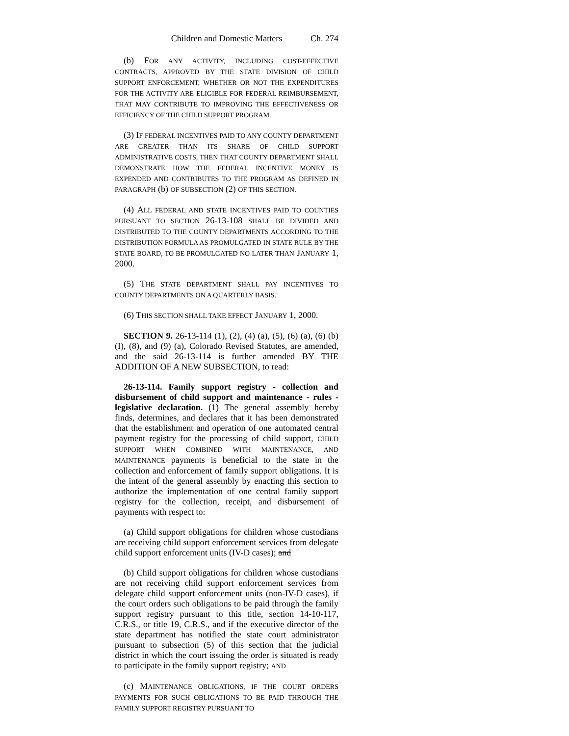Children and Domestic Matters Ch. 274
(b) FOR ANY ACTIVITY, INCLUDING COST-EFFECTIVE CONTRACTS, APPROVED BY THE STATE DIVISION OF CHILD SUPPORT ENFORCEMENT, WHETHER OR NOT THE EXPENDITURES FOR THE ACTIVITY ARE ELIGIBLE FOR FEDERAL REIMBURSEMENT, THAT MAY CONTRIBUTE TO IMPROVING THE EFFECTIVENESS OR EFFICIENCY OF THE CHILD SUPPORT PROGRAM.
(3) IF FEDERAL INCENTIVES PAID TO ANY COUNTY DEPARTMENT ARE GREATER THAN ITS SHARE OF CHILD SUPPORT ADMINISTRATIVE COSTS, THEN THAT COUNTY DEPARTMENT SHALL DEMONSTRATE HOW THE FEDERAL INCENTIVE MONEY IS EXPENDED AND CONTRIBUTES TO THE PROGRAM AS DEFINED IN PARAGRAPH (b) OF SUBSECTION (2) OF THIS SECTION.
(4) ALL FEDERAL AND STATE INCENTIVES PAID TO COUNTIES PURSUANT TO SECTION 26-13-108 SHALL BE DIVIDED AND DISTRIBUTED TO THE COUNTY DEPARTMENTS ACCORDING TO THE DISTRIBUTION FORMULA AS PROMULGATED IN STATE RULE BY THE STATE BOARD, TO BE PROMULGATED NO LATER THAN JANUARY 1, 2000.
(5) THE STATE DEPARTMENT SHALL PAY INCENTIVES TO COUNTY DEPARTMENTS ON A QUARTERLY BASIS.
(6) THIS SECTION SHALL TAKE EFFECT JANUARY 1, 2000.
SECTION 9. 26-13-114 (1), (2), (4) (a), (5), (6) (a), (6) (b) (I), (8), and (9) (a), Colorado Revised Statutes, are amended, and the said 26-13-114 is further amended BY THE ADDITION OF A NEW SUBSECTION, to read:
26-13-114. Family support registry - collection and disbursement of child support and maintenance - rules - legislative declaration. (1) The general assembly hereby finds, determines, and declares that it has been demonstrated that the establishment and operation of one automated central payment registry for the processing of child support, CHILD SUPPORT WHEN COMBINED WITH MAINTENANCE, AND MAINTENANCE payments is beneficial to the state in the collection and enforcement of family support obligations. It is the intent of the general assembly by enacting this section to authorize the implementation of one central family support registry for the collection, receipt, and disbursement of payments with respect to:
(a) Child support obligations for children whose custodians are receiving child support enforcement services from delegate child support enforcement units (IV-D cases); and
(b) Child support obligations for children whose custodians are not receiving child support enforcement services from delegate child support enforcement units (non-IV-D cases), if the court orders such obligations to be paid through the family support registry pursuant to this title, section 14-10-117, C.R.S., or title 19, C.R.S., and if the executive director of the state department has notified the state court administrator pursuant to subsection (5) of this section that the judicial district in which the court issuing the order is situated is ready to participate in the family support registry; AND
(c) MAINTENANCE OBLIGATIONS, IF THE COURT ORDERS PAYMENTS FOR SUCH OBLIGATIONS TO BE PAID THROUGH THE FAMILY SUPPORT REGISTRY PURSUANT TO